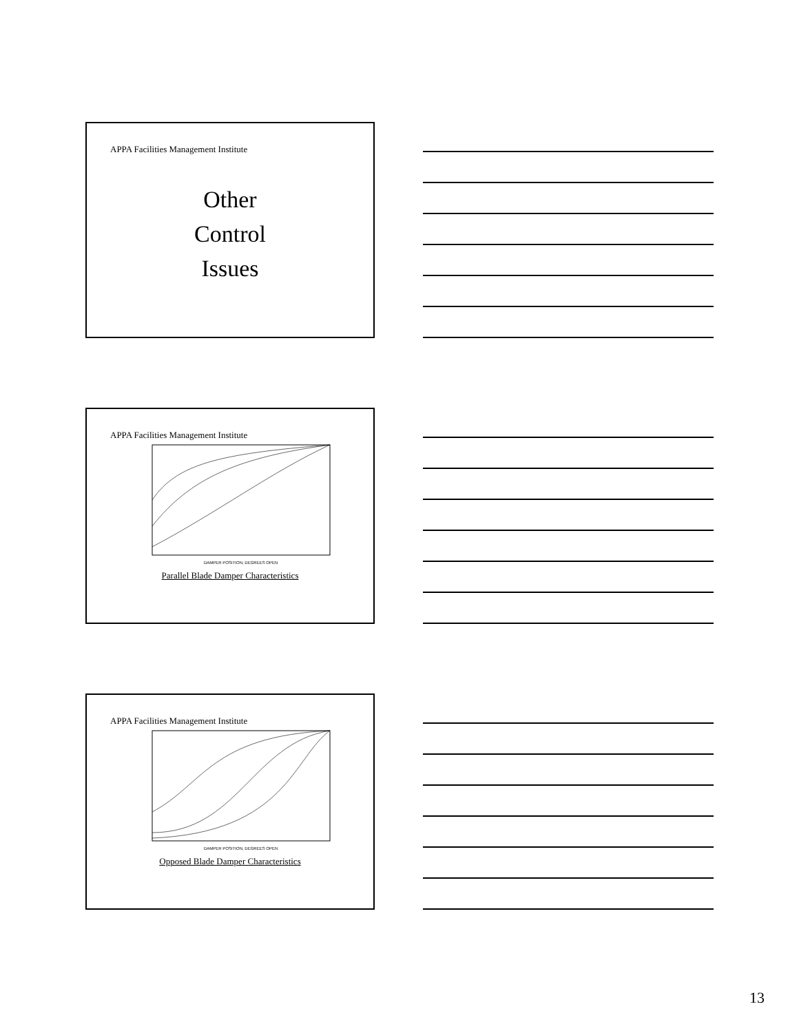APPA Facilities Management Institute
Other
Control
Issues
APPA Facilities Management Institute
DAMPER POSITION, DEGREES OPEN
Parallel Blade Damper Characteristics
APPA Facilities Management Institute
DAMPER POSITION, DEGREES OPEN
Opposed Blade Damper Characteristics
13